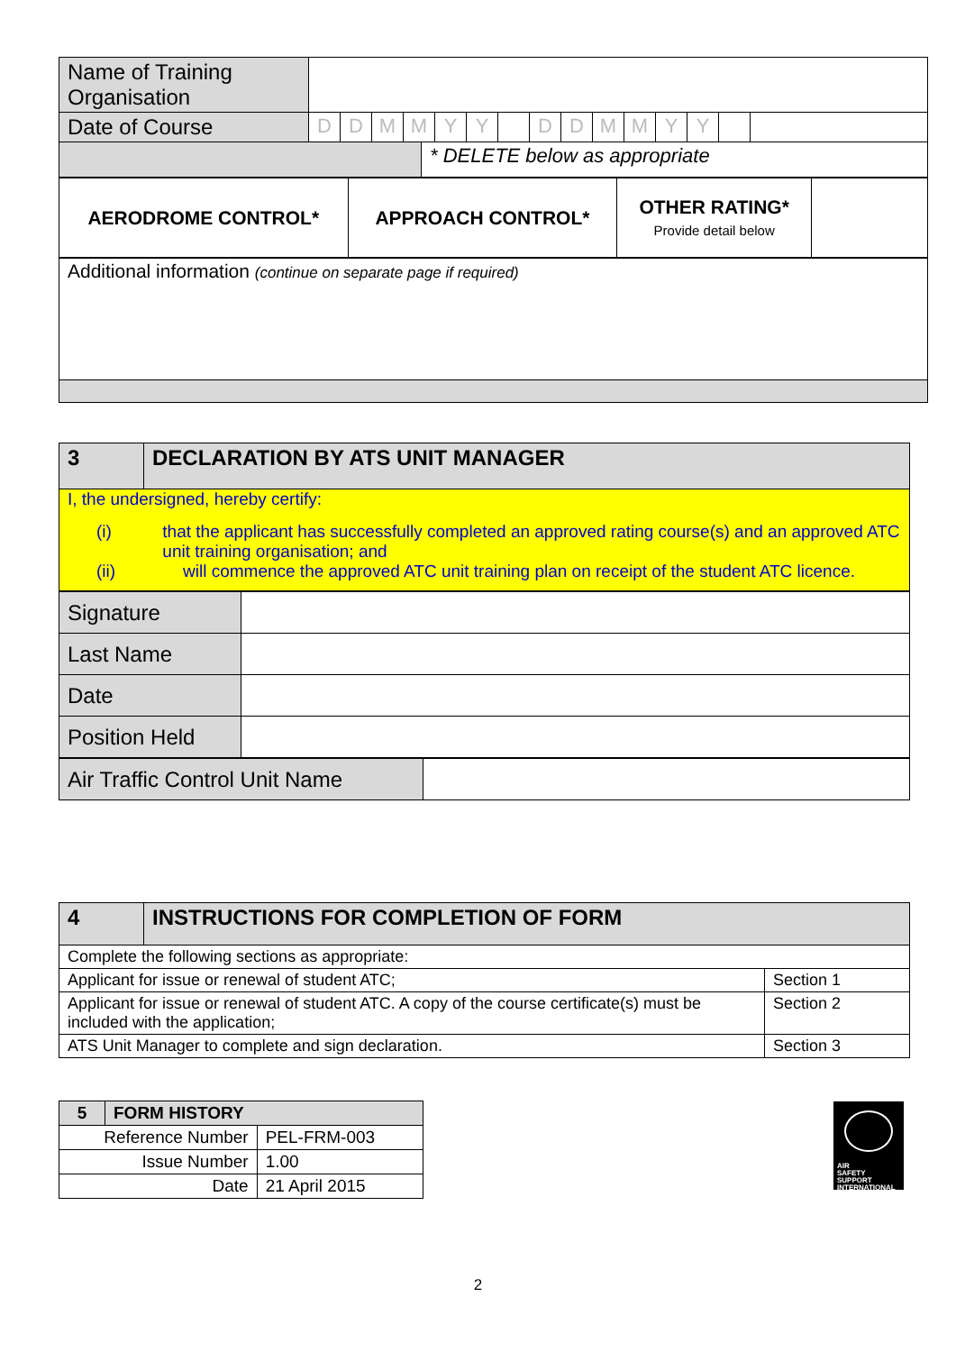| Name of Training Organisation | | | | | | | | | | | | | | | |
| Date of Course | D | D | M | M | Y | Y | | D | D | M | M | Y | Y | | |
| | * DELETE below as appropriate |
| AERODROME CONTROL* | APPROACH CONTROL* | OTHER RATING* Provide detail below | |
| Additional information (continue on separate page if required) |
| 3 | DECLARATION BY ATS UNIT MANAGER |
| --- | --- |
| I, the undersigned, hereby certify: (i) that the applicant has successfully completed an approved rating course(s) and an approved ATC unit training organisation; and (ii) will commence the approved ATC unit training plan on receipt of the student ATC licence. | |
| Signature | |
| Last Name | |
| Date | |
| Position Held | |
| Air Traffic Control Unit Name | |
| 4 | INSTRUCTIONS FOR COMPLETION OF FORM | |
| --- | --- | --- |
| Complete the following sections as appropriate: | | |
| Applicant for issue or renewal of student ATC; | | Section 1 |
| Applicant for issue or renewal of student ATC. A copy of the course certificate(s) must be included with the application; | | Section 2 |
| ATS Unit Manager to complete and sign declaration. | | Section 3 |
| 5 | FORM HISTORY | |
| --- | --- | --- |
| Reference Number | | PEL-FRM-003 |
| Issue Number | | 1.00 |
| Date | | 21 April 2015 |
AIR
SAFETY
SUPPORT
INTERNATIONAL
2